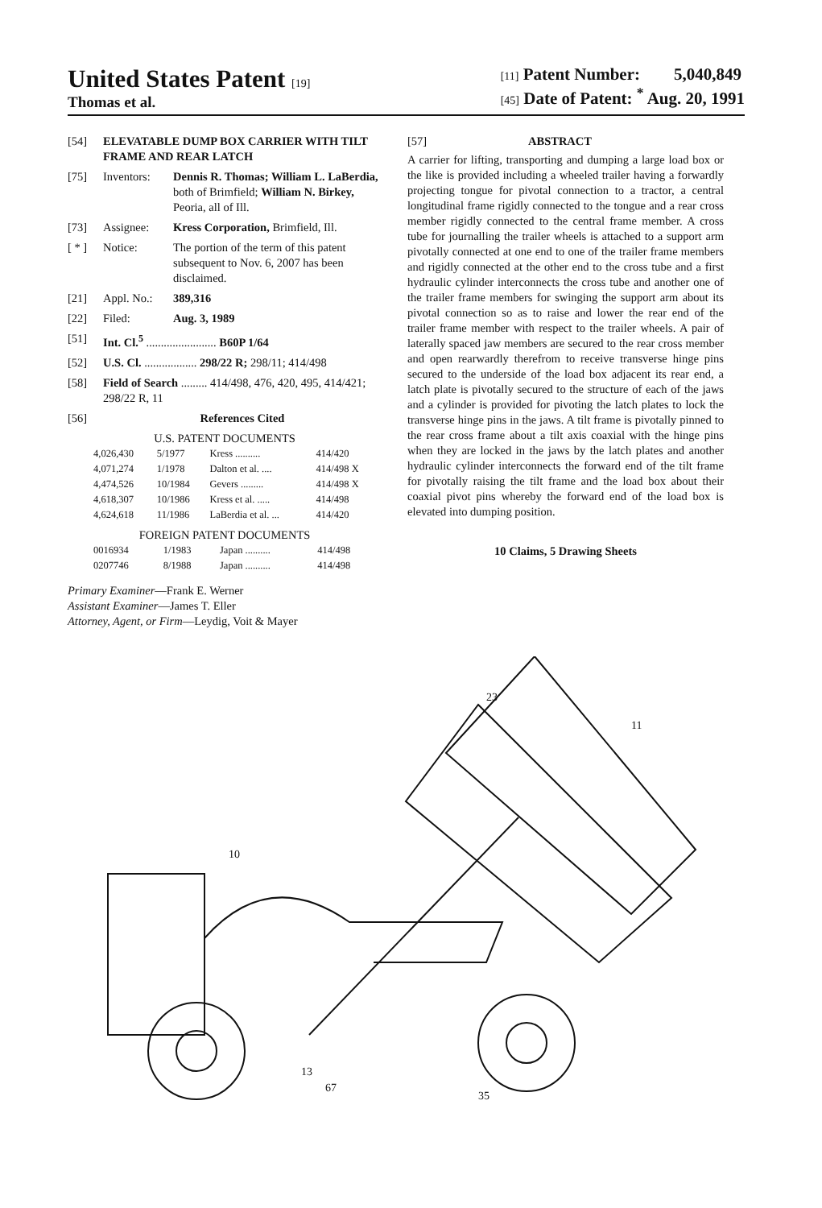United States Patent [19]
Thomas et al.
[11] Patent Number: 5,040,849
[45] Date of Patent: <sup>*</sup> Aug. 20, 1991
[54] ELEVATABLE DUMP BOX CARRIER WITH TILT FRAME AND REAR LATCH
[75] Inventors: Dennis R. Thomas; William L. LaBerdia, both of Brimfield; William N. Birkey, Peoria, all of Ill.
[73] Assignee: Kress Corporation, Brimfield, Ill.
[ * ] Notice: The portion of the term of this patent subsequent to Nov. 6, 2007 has been disclaimed.
[21] Appl. No.: 389,316
[22] Filed: Aug. 3, 1989
[51] Int. Cl.<sup>5</sup> ........................ B60P 1/64
[52] U.S. Cl. .................. 298/22 R; 298/11; 414/498
[58] Field of Search ......... 414/498, 476, 420, 495, 414/421; 298/22 R, 11
[56] References Cited
U.S. PATENT DOCUMENTS
| 4,026,430 | 5/1977 | Kress .......... | 414/420 |
| 4,071,274 | 1/1978 | Dalton et al. .... | 414/498 X |
| 4,474,526 | 10/1984 | Gevers ......... | 414/498 X |
| 4,618,307 | 10/1986 | Kress et al. ..... | 414/498 |
| 4,624,618 | 11/1986 | LaBerdia et al. ... | 414/420 |
FOREIGN PATENT DOCUMENTS
| 0016934 | 1/1983 | Japan .......... | 414/498 |
| 0207746 | 8/1988 | Japan .......... | 414/498 |
Primary Examiner—Frank E. Werner
Assistant Examiner—James T. Eller
Attorney, Agent, or Firm—Leydig, Voit & Mayer
[57] ABSTRACT
A carrier for lifting, transporting and dumping a large load box or the like is provided including a wheeled trailer having a forwardly projecting tongue for pivotal connection to a tractor, a central longitudinal frame rigidly connected to the tongue and a rear cross member rigidly connected to the central frame member. A cross tube for journalling the trailer wheels is attached to a support arm pivotally connected at one end to one of the trailer frame members and rigidly connected at the other end to the cross tube and a first hydraulic cylinder interconnects the cross tube and another one of the trailer frame members for swinging the support arm about its pivotal connection so as to raise and lower the rear end of the trailer frame member with respect to the trailer wheels. A pair of laterally spaced jaw members are secured to the rear cross member and open rearwardly therefrom to receive transverse hinge pins secured to the underside of the load box adjacent its rear end, a latch plate is pivotally secured to the structure of each of the jaws and a cylinder is provided for pivoting the latch plates to lock the transverse hinge pins in the jaws. A tilt frame is pivotally pinned to the rear cross frame about a tilt axis coaxial with the hinge pins when they are locked in the jaws by the latch plates and another hydraulic cylinder interconnects the forward end of the tilt frame for pivotally raising the tilt frame and the load box about their coaxial pivot pins whereby the forward end of the load box is elevated into dumping position.
10 Claims, 5 Drawing Sheets
23
11
10
13
67
35